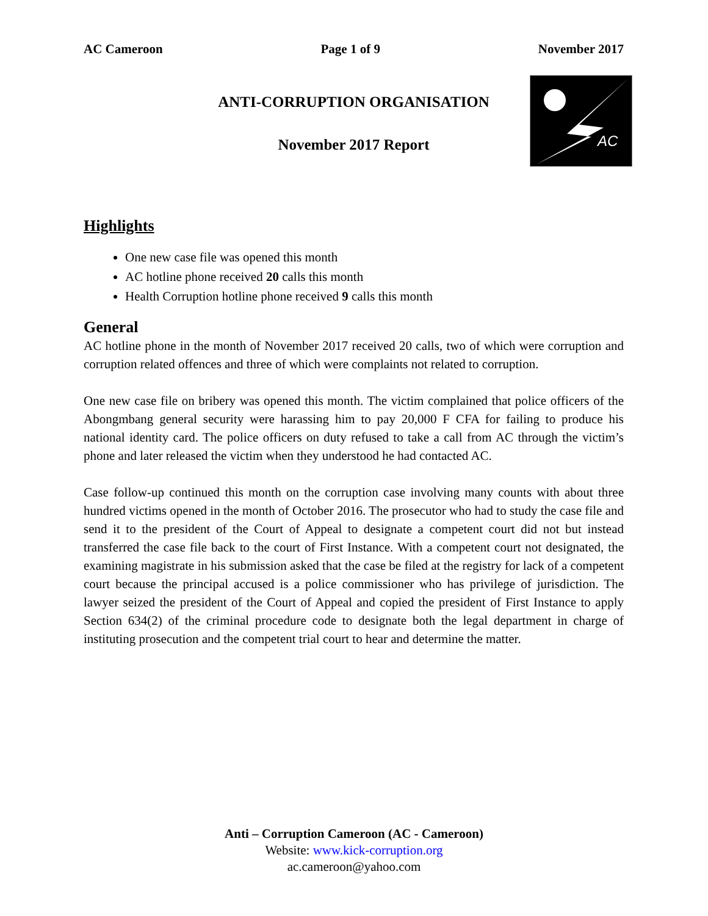AC Cameroon Page 1 of 9 November 2017
ANTI-CORRUPTION ORGANISATION
November 2017 Report
AC
Highlights
One new case file was opened this month
AC hotline phone received 20 calls this month
Health Corruption hotline phone received 9 calls this month
General
AC hotline phone in the month of November 2017 received 20 calls, two of which were corruption and corruption related offences and three of which were complaints not related to corruption.
One new case file on bribery was opened this month. The victim complained that police officers of the Abongmbang general security were harassing him to pay 20,000 F CFA for failing to produce his national identity card. The police officers on duty refused to take a call from AC through the victim’s phone and later released the victim when they understood he had contacted AC.
Case follow-up continued this month on the corruption case involving many counts with about three hundred victims opened in the month of October 2016. The prosecutor who had to study the case file and send it to the president of the Court of Appeal to designate a competent court did not but instead transferred the case file back to the court of First Instance. With a competent court not designated, the examining magistrate in his submission asked that the case be filed at the registry for lack of a competent court because the principal accused is a police commissioner who has privilege of jurisdiction. The lawyer seized the president of the Court of Appeal and copied the president of First Instance to apply Section 634(2) of the criminal procedure code to designate both the legal department in charge of instituting prosecution and the competent trial court to hear and determine the matter.
Anti – Corruption Cameroon (AC - Cameroon)
Website: www.kick-corruption.org
ac.cameroon@yahoo.com